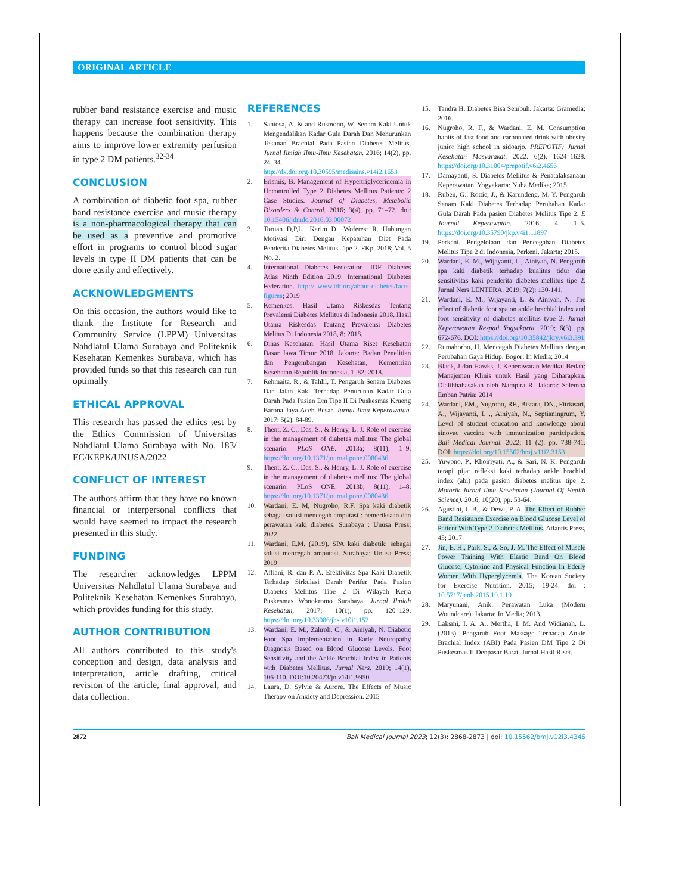ORIGINAL ARTICLE
rubber band resistance exercise and music therapy can increase foot sensitivity. This happens because the combination therapy aims to improve lower extremity perfusion in type 2 DM patients.<sup>32-34</sup>
CONCLUSION
A combination of diabetic foot spa, rubber band resistance exercise and music therapy is a non-pharmacological therapy that can be used as a preventive and promotive effort in programs to control blood sugar levels in type II DM patients that can be done easily and effectively.
ACKNOWLEDGMENTS
On this occasion, the authors would like to thank the Institute for Research and Community Service (LPPM) Universitas Nahdlatul Ulama Surabaya and Politeknik Kesehatan Kemenkes Surabaya, which has provided funds so that this research can run optimally
ETHICAL APPROVAL
This research has passed the ethics test by the Ethics Commission of Universitas Nahdlatul Ulama Surabaya with No. 183/ EC/KEPK/UNUSA/2022
CONFLICT OF INTEREST
The authors affirm that they have no known financial or interpersonal conflicts that would have seemed to impact the research presented in this study.
FUNDING
The researcher acknowledges LPPM Universitas Nahdlatul Ulama Surabaya and Politeknik Kesehatan Kemenkes Surabaya, which provides funding for this study.
AUTHOR CONTRIBUTION
All authors contributed to this study's conception and design, data analysis and interpretation, article drafting, critical revision of the article, final approval, and data collection.
REFERENCES
1. Santosa, A. & and Rusmono, W. Senam Kaki Untuk Mengendalikan Kadar Gula Darah Dan Menurunkan Tekanan Brachial Pada Pasien Diabetes Melitus. Jurnal Ilmiah Ilmu-Ilmu Kesehatan. 2016; 14(2), pp. 24–34. http://dx.doi.org/10.30595/medisains.v14i2.1653
2. Erismis, B. Management of Hypertriglyceridemia in Uncontrolled Type 2 Diabetes Mellitus Patients: 2 Case Studies. Journal of Diabetes, Metabolic Disorders & Control. 2016; 3(4), pp. 71–72. doi: 10.15406/jdmdc.2016.03.00072
3. Toruan D,P,L., Karim D., Woferest R. Hubungan Motivasi Diri Dengan Kepatuhan Diet Pada Penderita Diabetes Melitus Tipe 2. FKp. 2018; Vol. 5 No. 2.
4. International Diabetes Federation. IDF Diabetes Atlas Ninth Edition 2019. International Diabetes Federation. http:// www.idf.org/about-diabetes/facts-figures; 2019
5. Kemenkes. Hasil Utama Riskesdas Tentang Prevalensi Diabetes Mellitus di Indonesia 2018. Hasil Utama Riskesdas Tentang Prevalensi Diabetes Melitus Di Indonesia 2018, 8; 2018.
6. Dinas Kesehatan. Hasil Utama Riset Kesehatan Dasar Jawa Timur 2018. Jakarta: Badan Penelitian dan Pengembangan Kesehatan, Kementrian Kesehatan Republik Indonesia, 1–82; 2018.
7. Rehmaita, R., & Tahlil, T. Pengaruh Senam Diabetes Dan Jalan Kaki Terhadap Penurunan Kadar Gula Darah Pada Pasien Dm Tipe II Di Puskesmas Krueng Barona Jaya Aceh Besar. Jurnal Ilmu Keperawatan. 2017; 5(2), 84-89.
8. Thent, Z. C., Das, S., & Henry, L. J. Role of exercise in the management of diabetes mellitus: The global scenario. PLoS ONE. 2013a; 8(11), 1–9. https://doi.org/10.1371/journal.pone.0080436
9. Thent, Z. C., Das, S., & Henry, L. J. Role of exercise in the management of diabetes mellitus: The global scenario. PLoS ONE. 2013b; 8(11), 1–8. https://doi.org/10.1371/journal.pone.0080436
10. Wardani, E. M, Nugroho, R.F. Spa kaki diabetik sebagai solusi mencegah amputasi : pemeriksaan dan perawatan kaki diabetes. Surabaya : Unusa Press; 2022.
11. Wardani, E.M. (2019). SPA kaki diabetik: sebagai solusi mencegah amputasi. Surabaya: Unusa Press; 2019
12. Affiani, R. dan P. A. Efektivitas Spa Kaki Diabetik Terhadap Sirkulasi Darah Perifer Pada Pasien Diabetes Mellitus Tipe 2 Di Wilayah Kerja Puskesmas Wonokromo Surabaya. Jurnal Ilmiah Kesehatan, 2017; 10(1), pp. 120–129. https://doi.org/10.33086/jhs.v10i1.152
13. Wardani, E. M., Zahroh, C., & Ainiyah, N. Diabetic Foot Spa Implementation in Early Neuropathy Diagnosis Based on Blood Glucose Levels, Foot Sensitivity and the Ankle Brachial Index in Patients with Diabetes Mellitus. Jurnal Ners. 2019; 14(1), 106-110. DOI:10.20473/jn.v14i1.9950
14. Laura, D. Sylvie & Aurore. The Effects of Music Therapy on Anxiety and Depression. 2015
15. Tandra H. Diabetes Bisa Sembuh. Jakarta: Gramedia; 2016.
16. Nugroho, R. F., & Wardani, E. M. Consumption habits of fast food and carbonated drink with obesity junior high school in sidoarjo. PREPOTIF: Jurnal Kesehatan Masyarakat. 2022. 6(2), 1624–1628. https://doi.org/10.31004/prepotif.v6i2.4656
17. Damayanti, S. Diabetes Mellitus & Penatalaksanaan Keperawatan. Yogyakarta: Nuha Medika; 2015
18. Ruben, G., Rottie, J., & Karundeng, M. Y. Pengaruh Senam Kaki Diabetes Terhadap Perubahan Kadar Gula Darah Pada pasien Diabetes Melitus Tipe 2. E Journal Keperawatan. 2016; 4, 1–5. https://doi.org/10.35790/jkp.v4i1.11897
19. Perkeni. Pengelolaan dan Pencegahan Diabetes Melitus Tipe 2 di Indonesia, Perkeni, Jakarta; 2015.
20. Wardani, E. M., Wijayanti, L., Ainiyah, N. Pengaruh spa kaki diabetik terhadap kualitas tidur dan sensitivitas kaki penderita diabetes mellitus tipe 2. Jurnal Ners LENTERA. 2019; 7(2): 130-141.
21. Wardani, E. M., Wijayanti, L. & Ainiyah, N. The effect of diabetic foot spa on ankle brachial index and foot sensitivity of diabetes mellitus type 2. Jurnal Keperawatan Respati Yogyakarta. 2019; 6(3), pp. 672-676. DOI: https://doi.org/10.35842/jkry.v6i3.391
22. Rumahorbo, H. Mencegah Diabetes Mellitus dengan Perubahan Gaya Hidup. Bogor: In Media; 2014
23. Black, J dan Hawks, J. Keperawatan Medikal Bedah: Manajemen Klinis untuk Hasil yang Diharapkan. Dialihbahasakan oleh Nampira R. Jakarta: Salemba Emban Patria; 2014
24. Wardani, EM., Nugroho, RF., Bistara, DN., Fitriasari, A., Wijayanti, L ., Ainiyah, N., Septianingrum, Y. Level of student education and knowledge about sinovac vaccine with immunization participation. Bali Medical Journal. 2022; 11 (2). pp. 738-741. DOI: https://doi.org/10.15562/bmj.v11i2.3153
25. Yuwono, P., Khoiriyati, A., & Sari, N. K. Pengaruh terapi pijat refleksi kaki terhadap ankle brachial index (abi) pada pasien diabetes melitus tipe 2. Motorik Jurnal Ilmu Kesehatan (Journal Of Health Science). 2016; 10(20), pp. 53-64.
26. Agustini, I. B., & Dewi, P. A. The Effect of Rubber Band Resistance Exercise on Blood Glucose Level of Patient With Type 2 Diabetes Mellitus. Atlantis Press, 45; 2017
27. Jin, E. H., Park, S., & So, J. M. The Effect of Muscle Power Training With Elastic Band On Blood Glucose, Cytokine and Physical Function In Ederly Women With Hyperglycemia. The Korean Society for Exercise Nutrition. 2015; 19-24. doi : 10.5717/jenb.2015.19.1.19
28. Maryunani, Anik. Perawatan Luka (Modern Woundcare). Jakarta: In Media; 2013.
29. Laksmi, I. A. A., Mertha, I. M. And Widianah, L. (2013). Pengaruh Foot Massage Terhadap Ankle Brachial Index (ABI) Pada Pasien DM Tipe 2 Di Puskesmas II Denpasar Barat. Jurnal Hasil Riset.
2872 Bali Medical Journal 2023; 12(3): 2868-2873 | doi: 10.15562/bmj.v12i3.4346